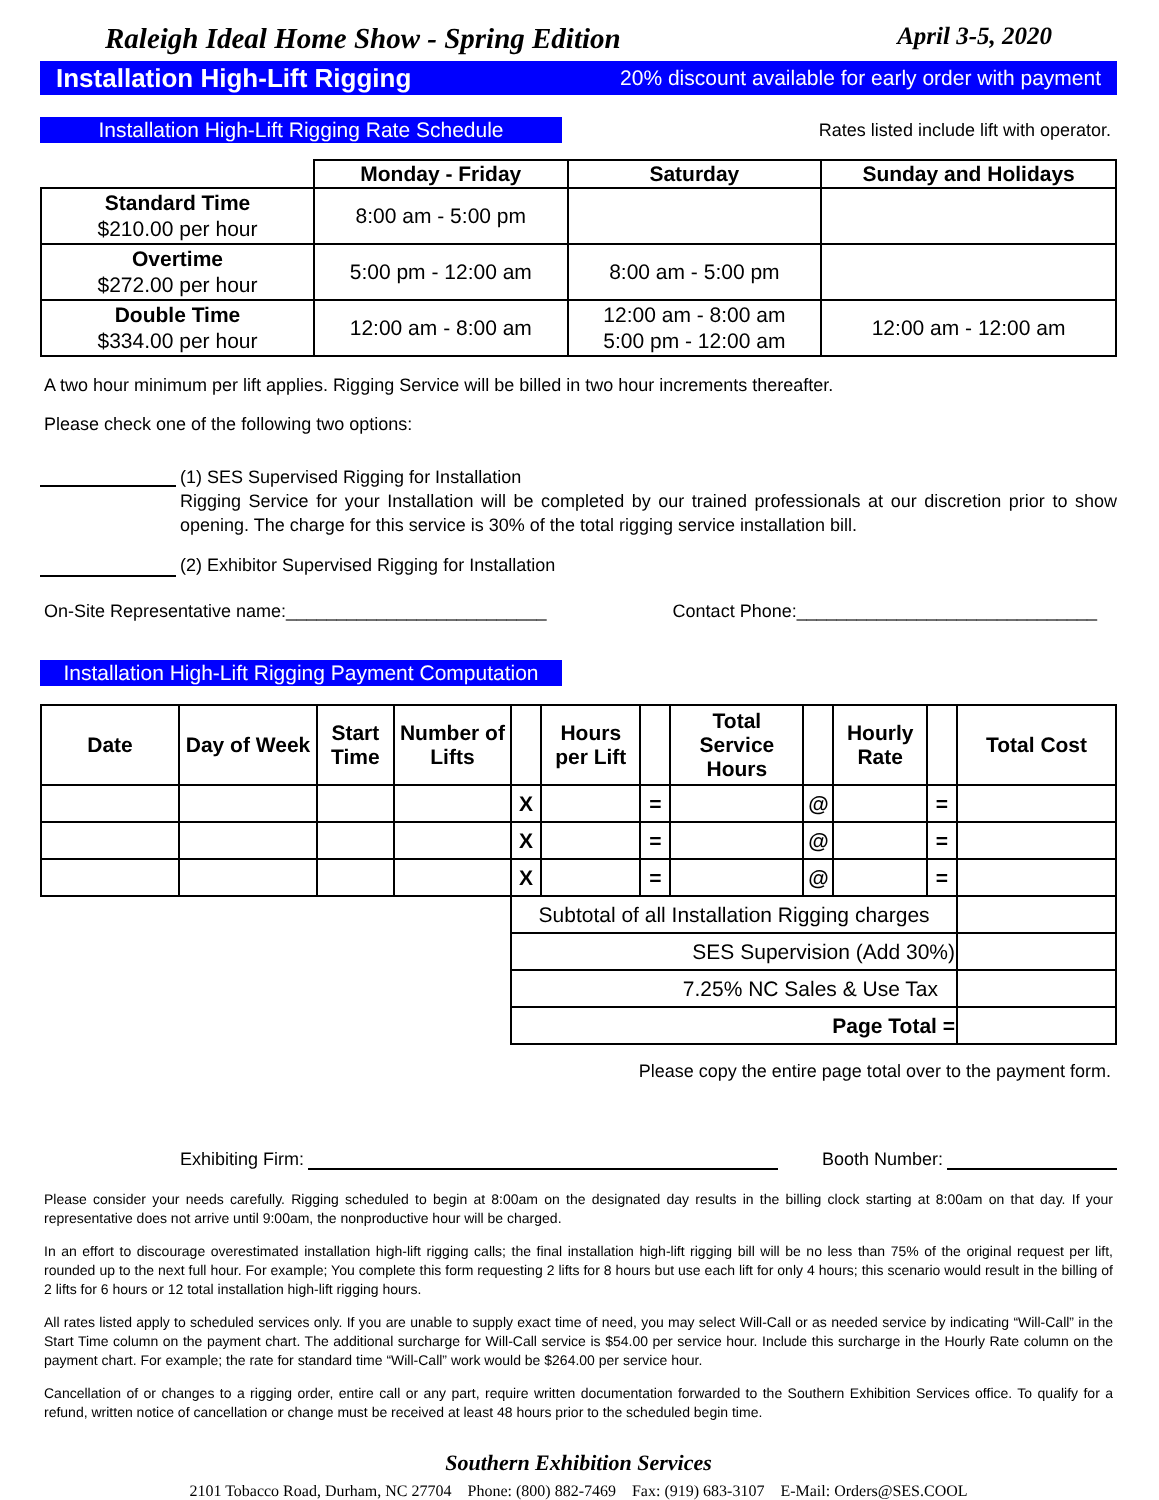Raleigh Ideal Home Show - Spring Edition April 3-5, 2020
Installation High-Lift Rigging 20% discount available for early order with payment
Installation High-Lift Rigging Rate Schedule
Rates listed include lift with operator.
| | Monday - Friday | Saturday | Sunday and Holidays |
| --- | --- | --- | --- |
| Standard Time $210.00 per hour | 8:00 am - 5:00 pm | | |
| Overtime $272.00 per hour | 5:00 pm - 12:00 am | 8:00 am - 5:00 pm | |
| Double Time $334.00 per hour | 12:00 am - 8:00 am | 12:00 am - 8:00 am 5:00 pm - 12:00 am | 12:00 am - 12:00 am |
A two hour minimum per lift applies. Rigging Service will be billed in two hour increments thereafter.
Please check one of the following two options:
(1) SES Supervised Rigging for Installation
Rigging Service for your Installation will be completed by our trained professionals at our discretion prior to show opening. The charge for this service is 30% of the total rigging service installation bill.
(2) Exhibitor Supervised Rigging for Installation
On-Site Representative name:__________________________
Contact Phone:______________________________
Installation High-Lift Rigging Payment Computation
| Date | Day of Week | Start Time | Number of Lifts | | Hours per Lift | | Total Service Hours | | Hourly Rate | | Total Cost |
| --- | --- | --- | --- | --- | --- | --- | --- | --- | --- | --- | --- |
| | | | | X | | = | | @ | | = | |
| | | | | X | | = | | @ | | = | |
| | | | | X | | = | | @ | | = | |
| | | | | Subtotal of all Installation Rigging charges | | | | | | | |
| | | | | SES Supervision (Add 30%) | | | | | | | |
| | | | | 7.25% NC Sales & Use Tax | | | | | | | |
| | | | | Page Total = | | | | | | | |
Please copy the entire page total over to the payment form.
Exhibiting Firm:
Booth Number:
Please consider your needs carefully. Rigging scheduled to begin at 8:00am on the designated day results in the billing clock starting at 8:00am on that day. If your representative does not arrive until 9:00am, the nonproductive hour will be charged.
In an effort to discourage overestimated installation high-lift rigging calls; the final installation high-lift rigging bill will be no less than 75% of the original request per lift, rounded up to the next full hour. For example; You complete this form requesting 2 lifts for 8 hours but use each lift for only 4 hours; this scenario would result in the billing of 2 lifts for 6 hours or 12 total installation high-lift rigging hours.
All rates listed apply to scheduled services only. If you are unable to supply exact time of need, you may select Will-Call or as needed service by indicating “Will-Call” in the Start Time column on the payment chart. The additional surcharge for Will-Call service is $54.00 per service hour. Include this surcharge in the Hourly Rate column on the payment chart. For example; the rate for standard time “Will-Call” work would be $264.00 per service hour.
Cancellation of or changes to a rigging order, entire call or any part, require written documentation forwarded to the Southern Exhibition Services office. To qualify for a refund, written notice of cancellation or change must be received at least 48 hours prior to the scheduled begin time.
Southern Exhibition Services
2101 Tobacco Road, Durham, NC 27704 Phone: (800) 882-7469 Fax: (919) 683-3107 E-Mail: Orders@SES.COOL